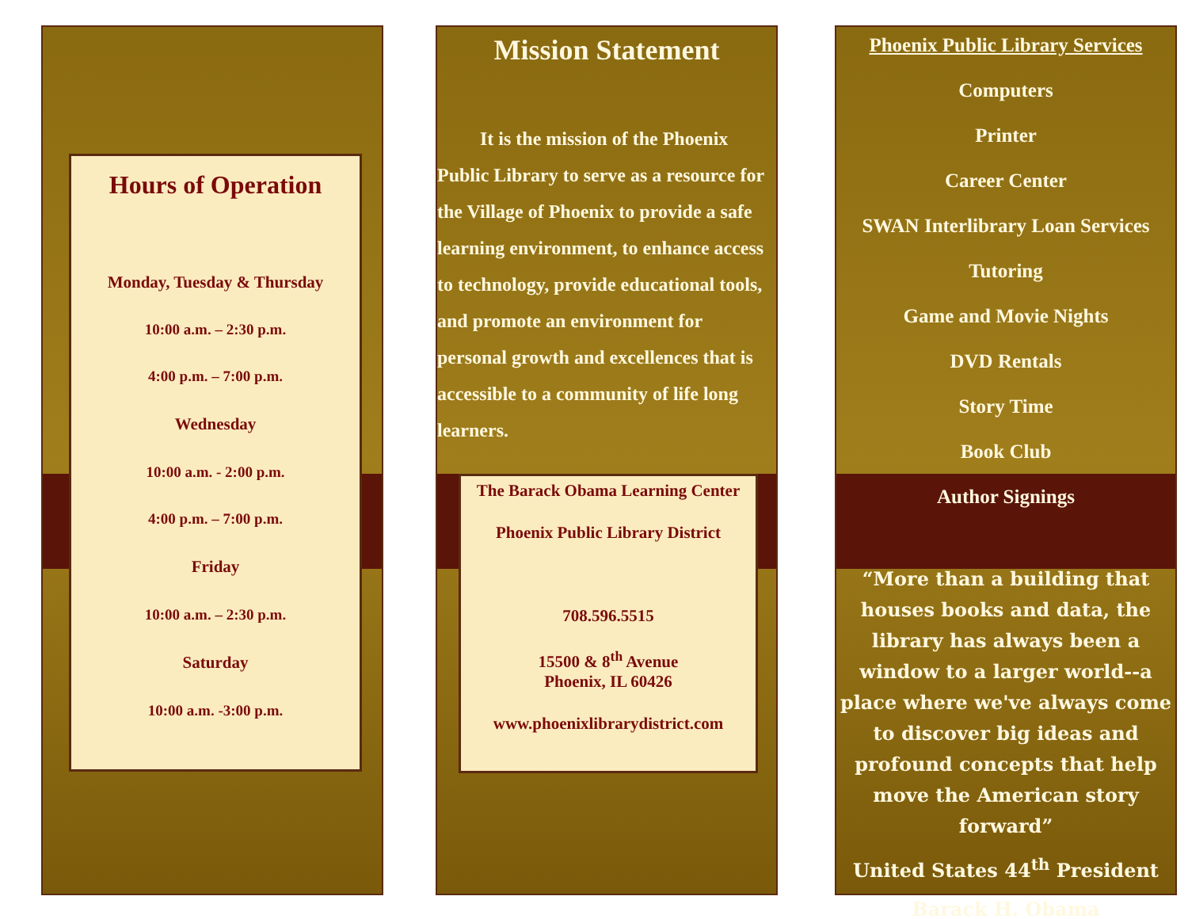Hours of Operation
Monday, Tuesday & Thursday
10:00 a.m. – 2:30 p.m.
4:00 p.m. – 7:00 p.m.
Wednesday
10:00 a.m. - 2:00 p.m.
4:00 p.m. – 7:00 p.m.
Friday
10:00 a.m. – 2:30 p.m.
Saturday
10:00 a.m. -3:00 p.m.
Mission Statement
It is the mission of the Phoenix Public Library to serve as a resource for the Village of Phoenix to provide a safe learning environment, to enhance access to technology, provide educational tools, and promote an environment for personal growth and excellences that is accessible to a community of life long learners.
The Barack Obama Learning Center
Phoenix Public Library District
708.596.5515
15500 & 8<sup>th</sup> Avenue
Phoenix, IL 60426
www.phoenixlibrarydistrict.com
Phoenix Public Library Services
Computers
Printer
Career Center
SWAN Interlibrary Loan Services
Tutoring
Game and Movie Nights
DVD Rentals
Story Time
Book Club
Author Signings
“More than a building that houses books and data, the library has always been a window to a larger world--a place where we've always come to discover big ideas and profound concepts that help move the American story forward”
United States 44<sup>th</sup> President
Barack H. Obama